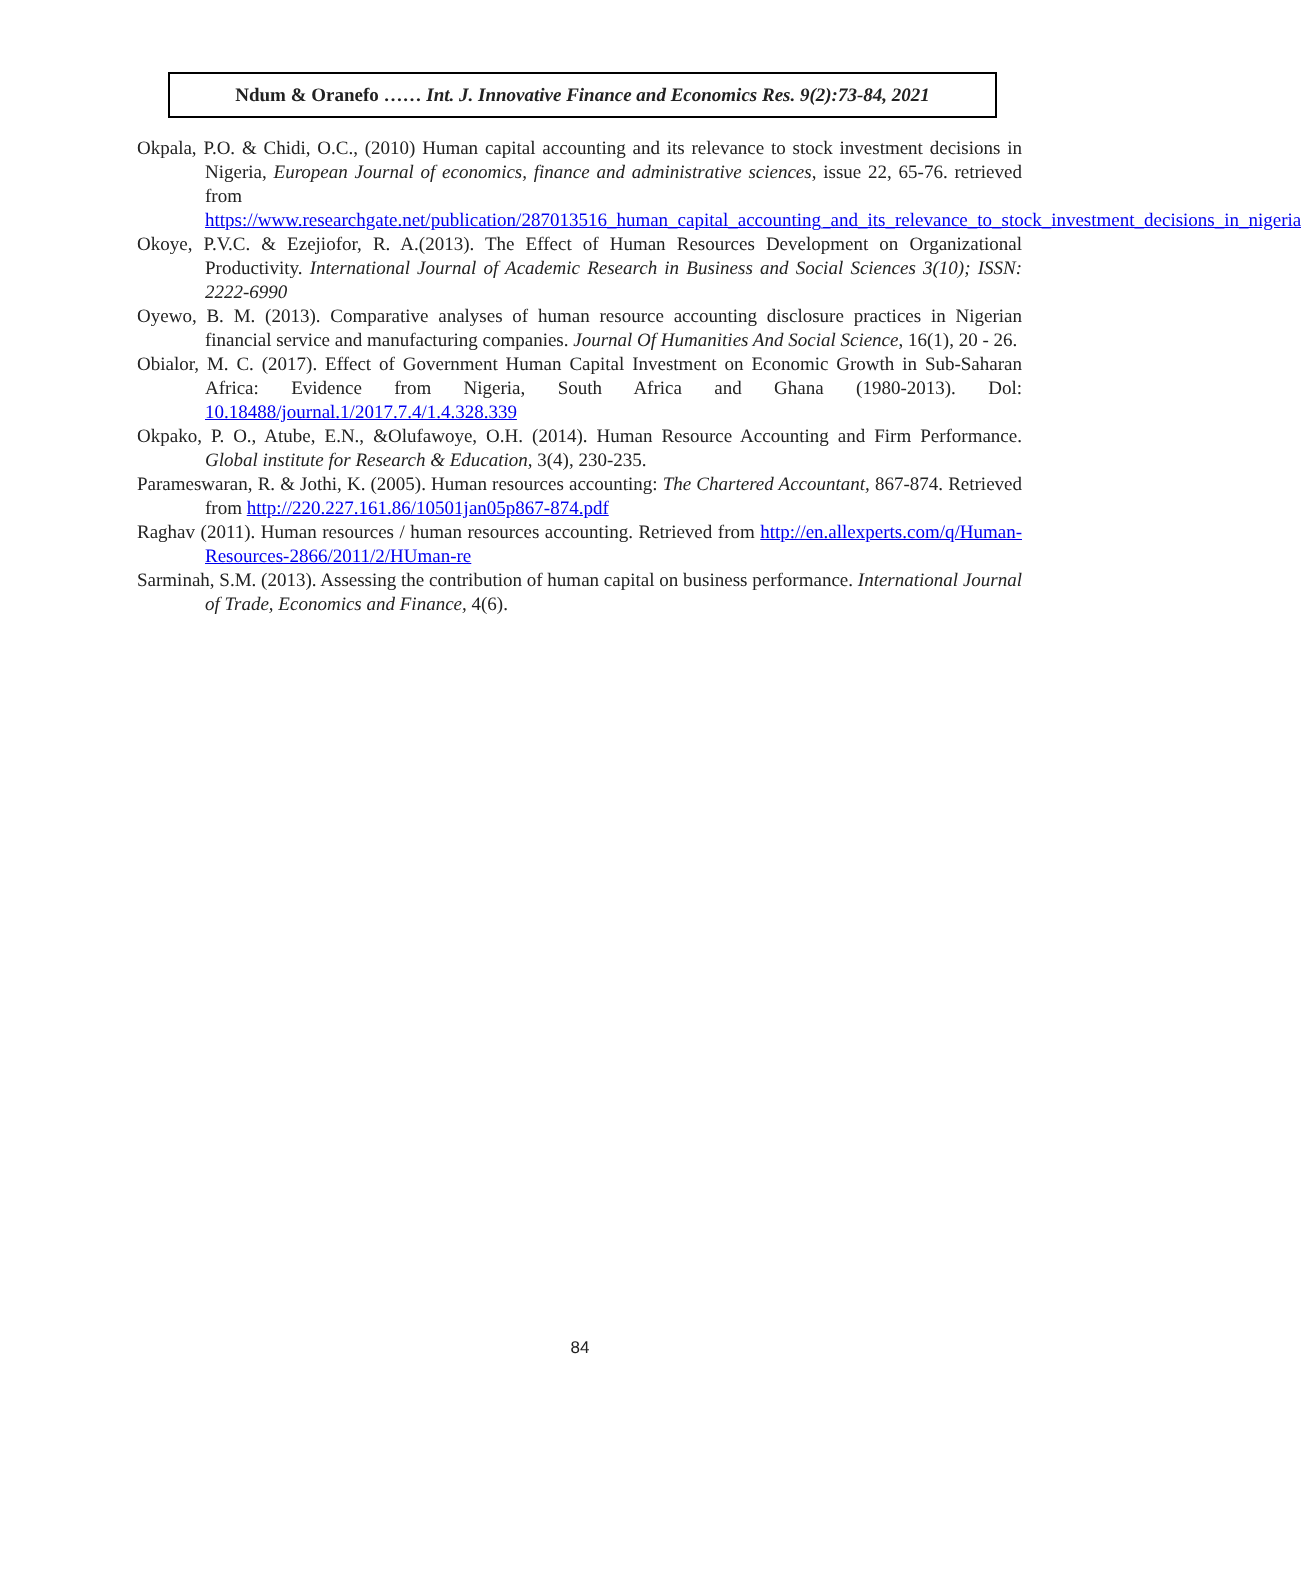Ndum & Oranefo …… Int. J. Innovative Finance and Economics Res. 9(2):73-84, 2021
Okpala, P.O. & Chidi, O.C., (2010) Human capital accounting and its relevance to stock investment decisions in Nigeria, European Journal of economics, finance and administrative sciences, issue 22, 65-76. retrieved from https://www.researchgate.net/publication/287013516_human_capital_accounting_and_its_relevance_to_stock_investment_decisions_in_nigeria
Okoye, P.V.C. & Ezejiofor, R. A.(2013). The Effect of Human Resources Development on Organizational Productivity. International Journal of Academic Research in Business and Social Sciences 3(10); ISSN: 2222-6990
Oyewo, B. M. (2013). Comparative analyses of human resource accounting disclosure practices in Nigerian financial service and manufacturing companies. Journal Of Humanities And Social Science, 16(1), 20 - 26.
Obialor, M. C. (2017). Effect of Government Human Capital Investment on Economic Growth in Sub-Saharan Africa: Evidence from Nigeria, South Africa and Ghana (1980-2013). Dol: 10.18488/journal.1/2017.7.4/1.4.328.339
Okpako, P. O., Atube, E.N., &Olufawoye, O.H. (2014). Human Resource Accounting and Firm Performance. Global institute for Research & Education, 3(4), 230-235.
Parameswaran, R. & Jothi, K. (2005). Human resources accounting: The Chartered Accountant, 867-874. Retrieved from http://220.227.161.86/10501jan05p867-874.pdf
Raghav (2011). Human resources / human resources accounting. Retrieved from http://en.allexperts.com/q/Human-Resources-2866/2011/2/HUman-re
Sarminah, S.M. (2013). Assessing the contribution of human capital on business performance. International Journal of Trade, Economics and Finance, 4(6).
84